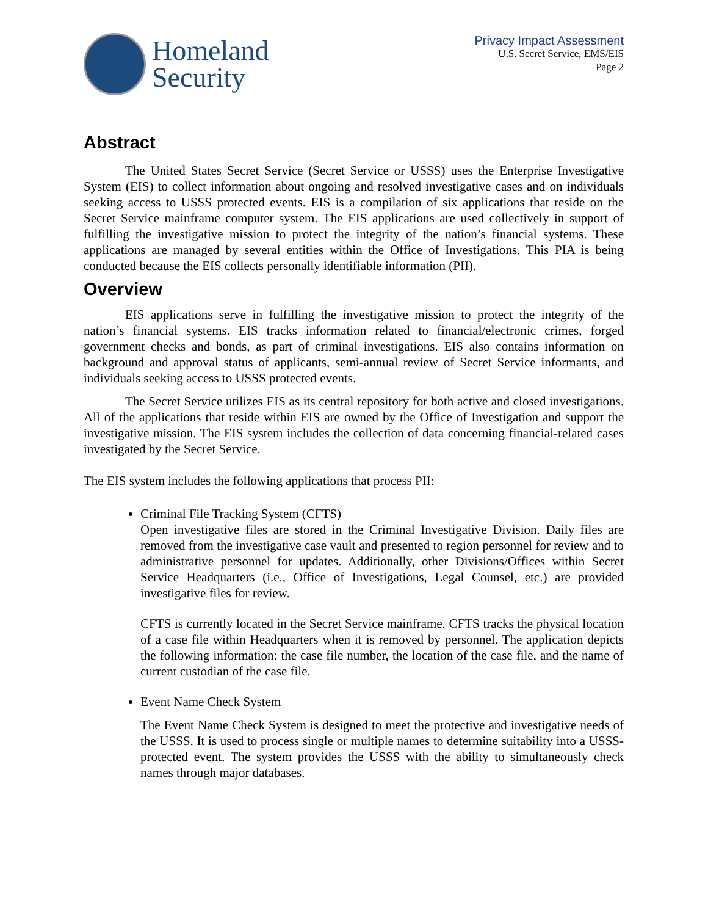Homeland
Security
Privacy Impact Assessment
U.S. Secret Service, EMS/EIS
Page 2
Abstract
The United States Secret Service (Secret Service or USSS) uses the Enterprise Investigative System (EIS) to collect information about ongoing and resolved investigative cases and on individuals seeking access to USSS protected events. EIS is a compilation of six applications that reside on the Secret Service mainframe computer system. The EIS applications are used collectively in support of fulfilling the investigative mission to protect the integrity of the nation’s financial systems. These applications are managed by several entities within the Office of Investigations. This PIA is being conducted because the EIS collects personally identifiable information (PII).
Overview
EIS applications serve in fulfilling the investigative mission to protect the integrity of the nation’s financial systems. EIS tracks information related to financial/electronic crimes, forged government checks and bonds, as part of criminal investigations. EIS also contains information on background and approval status of applicants, semi-annual review of Secret Service informants, and individuals seeking access to USSS protected events.
The Secret Service utilizes EIS as its central repository for both active and closed investigations. All of the applications that reside within EIS are owned by the Office of Investigation and support the investigative mission. The EIS system includes the collection of data concerning financial-related cases investigated by the Secret Service.
The EIS system includes the following applications that process PII:
Criminal File Tracking System (CFTS)
Open investigative files are stored in the Criminal Investigative Division. Daily files are removed from the investigative case vault and presented to region personnel for review and to administrative personnel for updates. Additionally, other Divisions/Offices within Secret Service Headquarters (i.e., Office of Investigations, Legal Counsel, etc.) are provided investigative files for review.
CFTS is currently located in the Secret Service mainframe. CFTS tracks the physical location of a case file within Headquarters when it is removed by personnel. The application depicts the following information: the case file number, the location of the case file, and the name of current custodian of the case file.
Event Name Check System
The Event Name Check System is designed to meet the protective and investigative needs of the USSS. It is used to process single or multiple names to determine suitability into a USSS-protected event. The system provides the USSS with the ability to simultaneously check names through major databases.